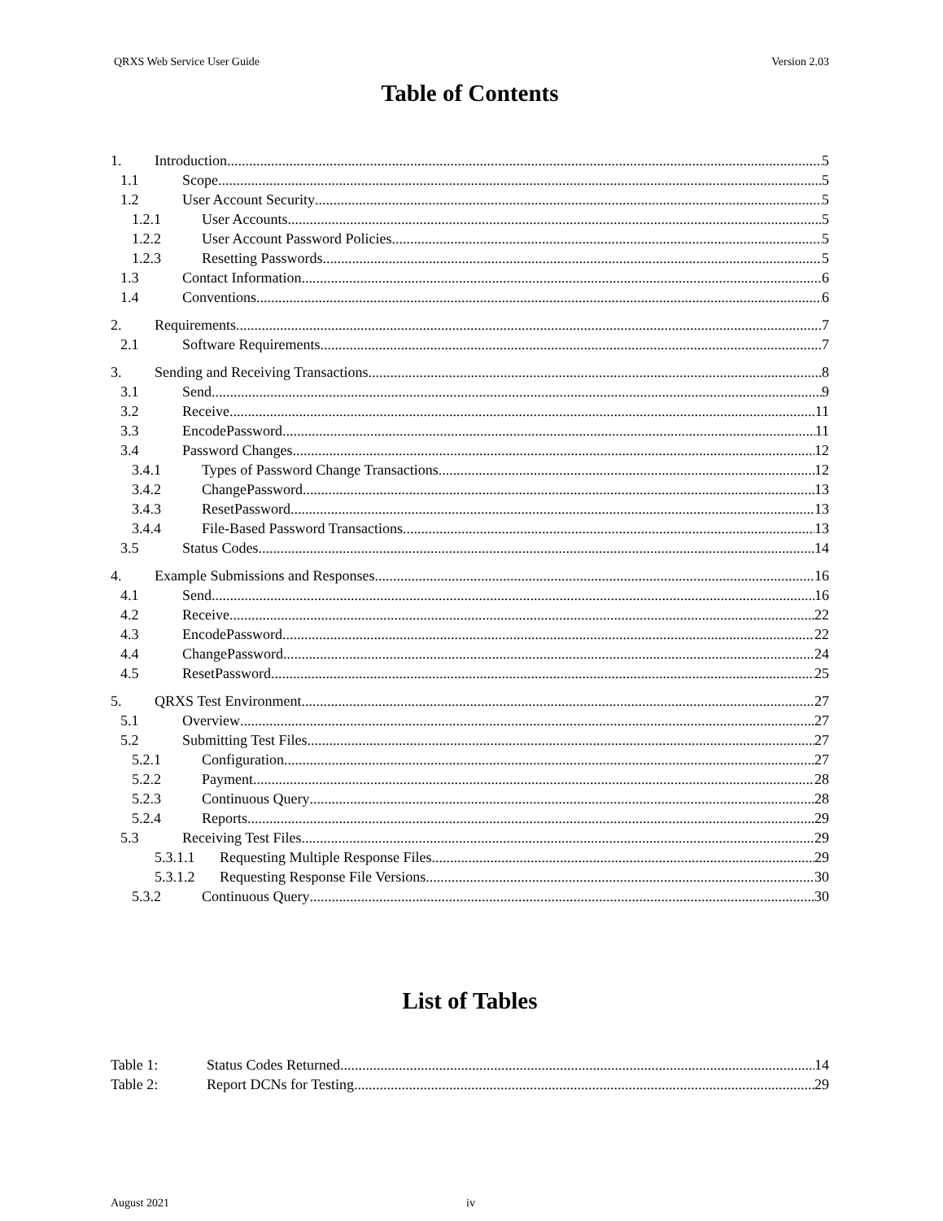QRXS Web Service User Guide Version 2.03
Table of Contents
1. Introduction 5
1.1 Scope 5
1.2 User Account Security 5
1.2.1 User Accounts 5
1.2.2 User Account Password Policies 5
1.2.3 Resetting Passwords 5
1.3 Contact Information 6
1.4 Conventions 6
2. Requirements 7
2.1 Software Requirements 7
3. Sending and Receiving Transactions 8
3.1 Send 9
3.2 Receive 11
3.3 EncodePassword 11
3.4 Password Changes 12
3.4.1 Types of Password Change Transactions 12
3.4.2 ChangePassword 13
3.4.3 ResetPassword 13
3.4.4 File-Based Password Transactions 13
3.5 Status Codes 14
4. Example Submissions and Responses 16
4.1 Send 16
4.2 Receive 22
4.3 EncodePassword 22
4.4 ChangePassword 24
4.5 ResetPassword 25
5. QRXS Test Environment 27
5.1 Overview 27
5.2 Submitting Test Files 27
5.2.1 Configuration 27
5.2.2 Payment 28
5.2.3 Continuous Query 28
5.2.4 Reports 29
5.3 Receiving Test Files 29
5.3.1.1 Requesting Multiple Response Files 29
5.3.1.2 Requesting Response File Versions 30
5.3.2 Continuous Query 30
List of Tables
Table 1: Status Codes Returned 14
Table 2: Report DCNs for Testing 29
August 2021 iv